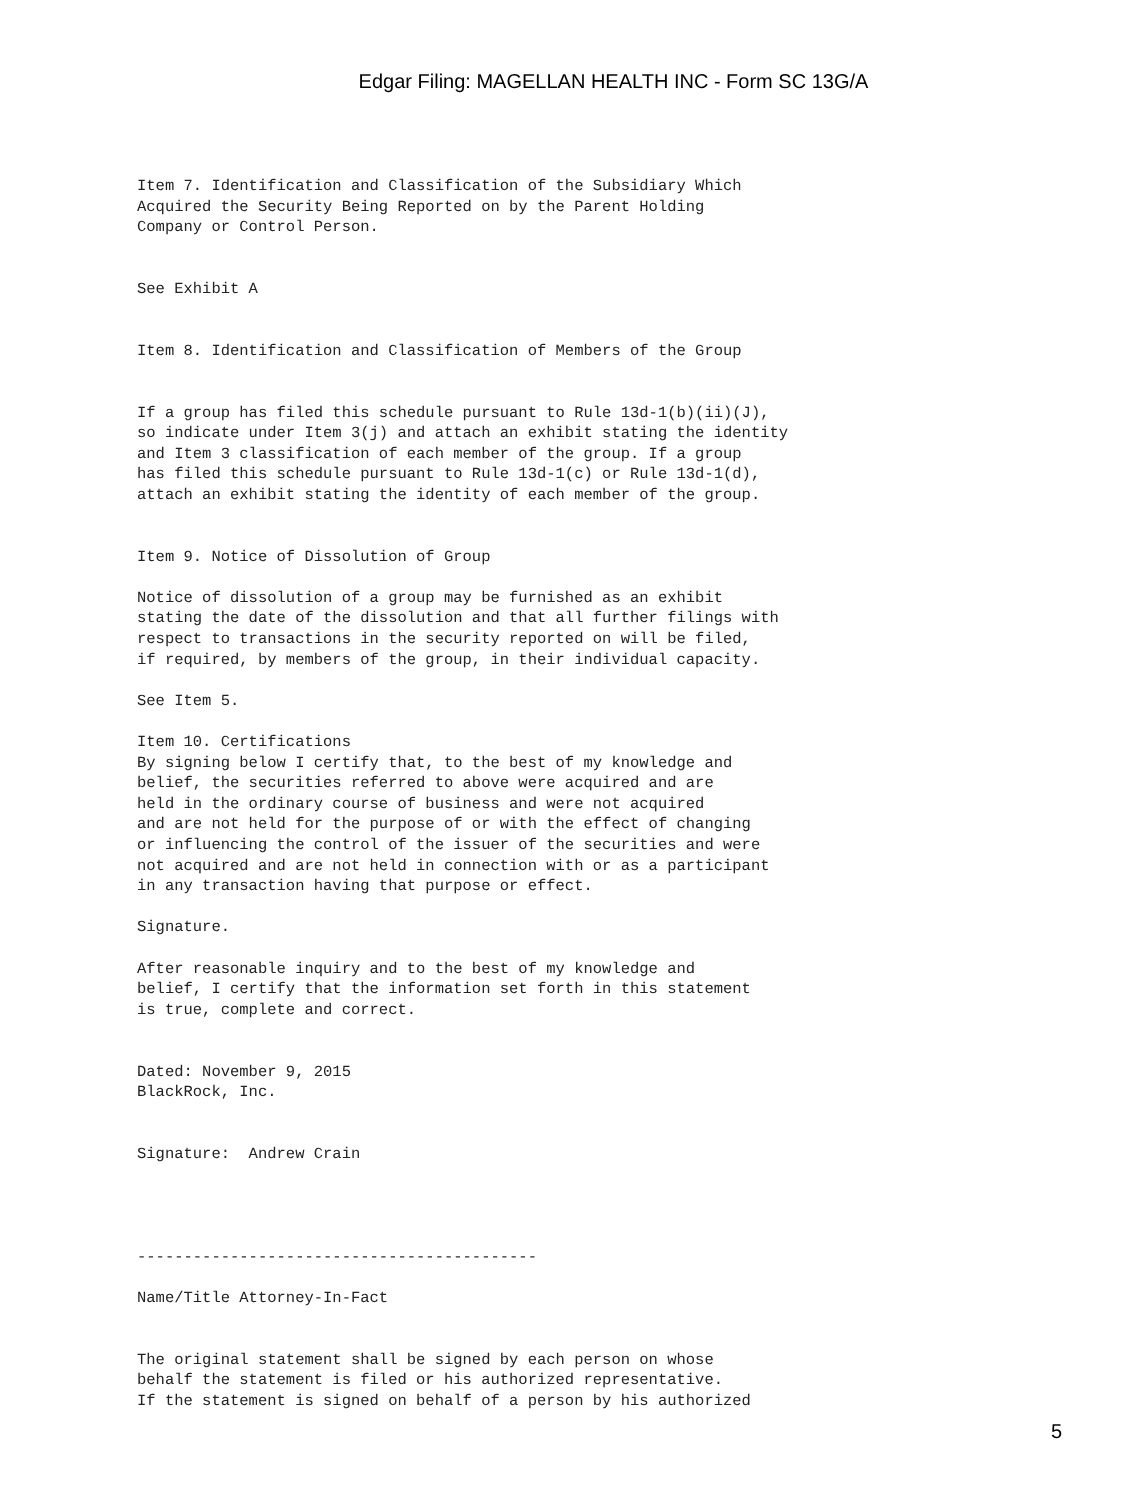Edgar Filing: MAGELLAN HEALTH INC - Form SC 13G/A
Item 7. Identification and Classification of the Subsidiary Which
Acquired the Security Being Reported on by the Parent Holding
Company or Control Person.


See Exhibit A


Item 8. Identification and Classification of Members of the Group


If a group has filed this schedule pursuant to Rule 13d-1(b)(ii)(J),
so indicate under Item 3(j) and attach an exhibit stating the identity
and Item 3 classification of each member of the group. If a group
has filed this schedule pursuant to Rule 13d-1(c) or Rule 13d-1(d),
attach an exhibit stating the identity of each member of the group.


Item 9. Notice of Dissolution of Group

Notice of dissolution of a group may be furnished as an exhibit
stating the date of the dissolution and that all further filings with
respect to transactions in the security reported on will be filed,
if required, by members of the group, in their individual capacity.

See Item 5.

Item 10. Certifications
By signing below I certify that, to the best of my knowledge and
belief, the securities referred to above were acquired and are
held in the ordinary course of business and were not acquired
and are not held for the purpose of or with the effect of changing
or influencing the control of the issuer of the securities and were
not acquired and are not held in connection with or as a participant
in any transaction having that purpose or effect.

Signature.

After reasonable inquiry and to the best of my knowledge and
belief, I certify that the information set forth in this statement
is true, complete and correct.


Dated: November 9, 2015
BlackRock, Inc.


Signature:  Andrew Crain




-------------------------------------------

Name/Title Attorney-In-Fact


The original statement shall be signed by each person on whose
behalf the statement is filed or his authorized representative.
If the statement is signed on behalf of a person by his authorized
5